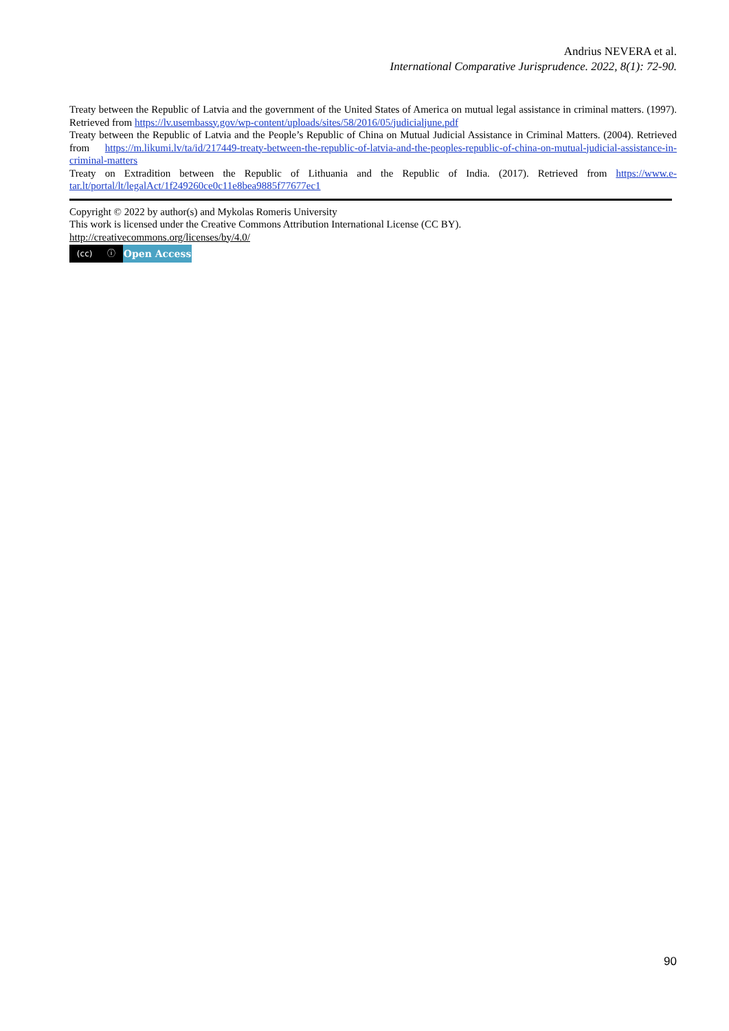Andrius NEVERA et al.
International Comparative Jurisprudence. 2022, 8(1): 72-90.
Treaty between the Republic of Latvia and the government of the United States of America on mutual legal assistance in criminal matters. (1997). Retrieved from https://lv.usembassy.gov/wp-content/uploads/sites/58/2016/05/judicialjune.pdf
Treaty between the Republic of Latvia and the People’s Republic of China on Mutual Judicial Assistance in Criminal Matters. (2004). Retrieved from https://m.likumi.lv/ta/id/217449-treaty-between-the-republic-of-latvia-and-the-peoples-republic-of-china-on-mutual-judicial-assistance-in-criminal-matters
Treaty on Extradition between the Republic of Lithuania and the Republic of India. (2017). Retrieved from https://www.e-tar.lt/portal/lt/legalAct/1f249260ce0c11e8bea9885f77677ec1
Copyright © 2022 by author(s) and Mykolas Romeris University
This work is licensed under the Creative Commons Attribution International License (CC BY).
http://creativecommons.org/licenses/by/4.0/
(cc) ⓘ
Open Access
90